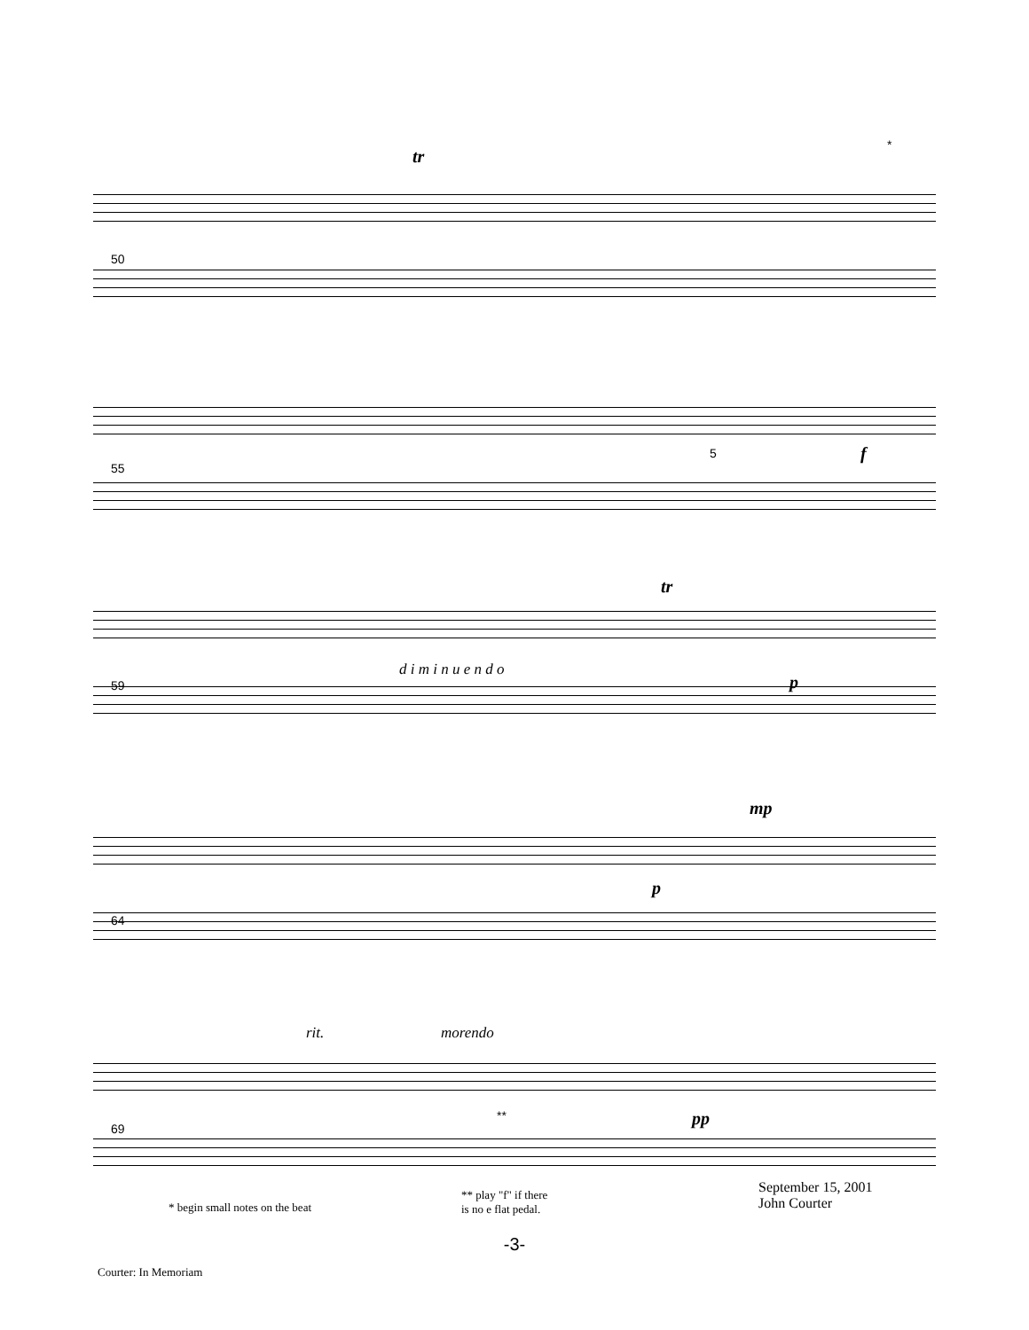50
tr
*
55
5 f
59
d i m i n u e n d o
tr
p
64
mp
p
69
rit. morendo
** pp
* begin small notes on the beat
** play "f" if there
is no e flat pedal.
September 15, 2001
John Courter
-3-
Courter: In Memoriam